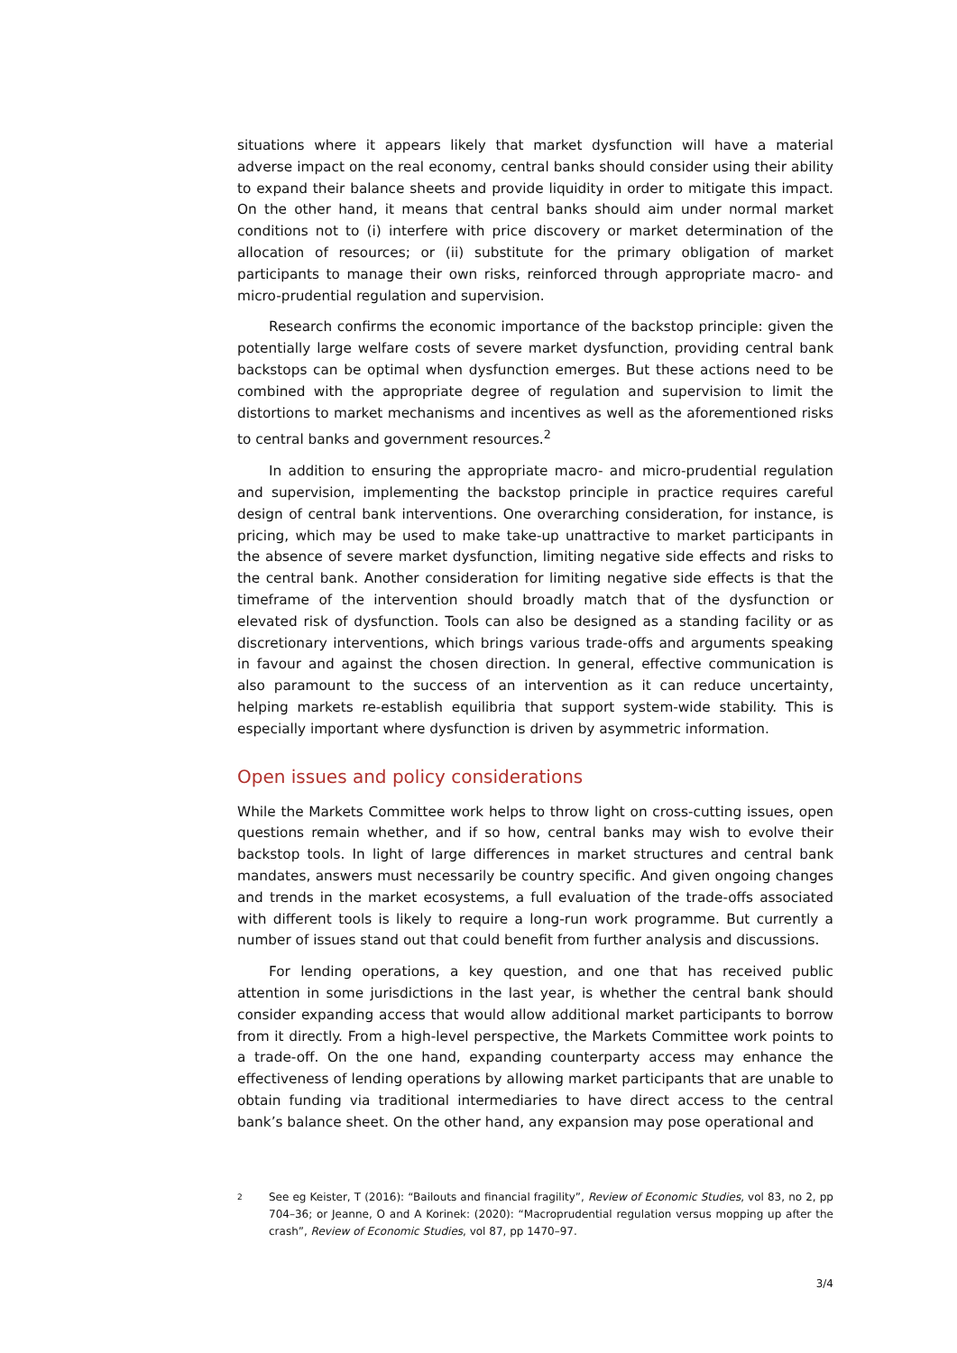situations where it appears likely that market dysfunction will have a material adverse impact on the real economy, central banks should consider using their ability to expand their balance sheets and provide liquidity in order to mitigate this impact. On the other hand, it means that central banks should aim under normal market conditions not to (i) interfere with price discovery or market determination of the allocation of resources; or (ii) substitute for the primary obligation of market participants to manage their own risks, reinforced through appropriate macro- and micro-prudential regulation and supervision.
Research confirms the economic importance of the backstop principle: given the potentially large welfare costs of severe market dysfunction, providing central bank backstops can be optimal when dysfunction emerges. But these actions need to be combined with the appropriate degree of regulation and supervision to limit the distortions to market mechanisms and incentives as well as the aforementioned risks to central banks and government resources.<sup>2</sup>
In addition to ensuring the appropriate macro- and micro-prudential regulation and supervision, implementing the backstop principle in practice requires careful design of central bank interventions. One overarching consideration, for instance, is pricing, which may be used to make take-up unattractive to market participants in the absence of severe market dysfunction, limiting negative side effects and risks to the central bank. Another consideration for limiting negative side effects is that the timeframe of the intervention should broadly match that of the dysfunction or elevated risk of dysfunction. Tools can also be designed as a standing facility or as discretionary interventions, which brings various trade-offs and arguments speaking in favour and against the chosen direction. In general, effective communication is also paramount to the success of an intervention as it can reduce uncertainty, helping markets re-establish equilibria that support system-wide stability. This is especially important where dysfunction is driven by asymmetric information.
Open issues and policy considerations
While the Markets Committee work helps to throw light on cross-cutting issues, open questions remain whether, and if so how, central banks may wish to evolve their backstop tools. In light of large differences in market structures and central bank mandates, answers must necessarily be country specific. And given ongoing changes and trends in the market ecosystems, a full evaluation of the trade-offs associated with different tools is likely to require a long-run work programme. But currently a number of issues stand out that could benefit from further analysis and discussions.
For lending operations, a key question, and one that has received public attention in some jurisdictions in the last year, is whether the central bank should consider expanding access that would allow additional market participants to borrow from it directly. From a high-level perspective, the Markets Committee work points to a trade-off. On the one hand, expanding counterparty access may enhance the effectiveness of lending operations by allowing market participants that are unable to obtain funding via traditional intermediaries to have direct access to the central bank’s balance sheet. On the other hand, any expansion may pose operational and
2 See eg Keister, T (2016): “Bailouts and financial fragility”, Review of Economic Studies, vol 83, no 2, pp 704–36; or Jeanne, O and A Korinek: (2020): “Macroprudential regulation versus mopping up after the crash”, Review of Economic Studies, vol 87, pp 1470–97.
3/4